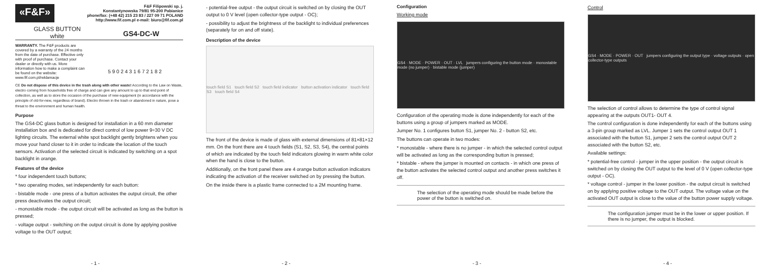«F&F»
F&F Filipowski sp. j.
Konstantynowska 79/81 95-200 Pabianice
phone/fax: (+48 42) 215 23 83 / 227 09 71 POLAND
http://www.fif.com.pl e-mail: biuro@fif.com.pl
GLASS BUTTON
white
GS4-DC-W
WARRANTY. The F&F products are covered by a warranty of the 24 months from the date of purchase. Effective only with proof of purchase. Contact your dealer or directly with us. More information how to make a complaint can be found on the website: www.fif.com.pl/reklamacje
5 9 0 2 4 3 1 6 7 2 1 8 2
CE Do not dispose of this device in the trash along with other waste! According to the Law on Waste, electro coming from households free of charge and can give any amount to up to that end point of collection, as well as to store the occasion of the purchase of new equipment (in accordance with the principle of old-for-new, regardless of brand). Electro thrown in the trash or abandoned in nature, pose a threat to the environment and human health.
Purpose
The GS4-DC glass button is designed for installation in a 60 mm diameter installation box and is dedicated for direct control of low power 9÷30 V DC lighting circuits. The external white spot backlight gently brightens when you move your hand closer to it in order to indicate the location of the touch sensors. Activation of the selected circuit is indicated by switching on a spot backlight in orange.
Features of the device
* four independent touch buttons;
* two operating modes, set independently for each button:
- bistable mode - one press of a button activates the output circuit, the other press deactivates the output circuit;
- monostable mode - the output circuit will be activated as long as the button is pressed;
- voltage output - switching on the output circuit is done by applying positive voltage to the OUT output;
- 1 -
- potential-free output - the output circuit is switched on by closing the OUT output to 0 V level (open collector-type output - OC);
- possibility to adjust the brightness of the backlight to individual preferences (separately for on and off state).
Description of the device
touch field S1 touch field S2 touch field indicator button activation indicator touch field S3 touch field S4
The front of the device is made of glass with external dimensions of 81×81×12 mm. On the front there are 4 touch fields (S1, S2, S3, S4), the central points of which are indicated by the touch field indicators glowing in warm white color when the hand is close to the button.
Additionally, on the front panel there are 4 orange button activation indicators indicating the activation of the receiver switched on by pressing the button.
On the inside there is a plastic frame connected to a 2M mounting frame.
- 2 -
Configuration
Working mode
GS4 · MODE · POWER · OUT · LVL jumpers configuring the button mode · monostable mode (no jumper) · bistable mode (jumper)
Configuration of the operating mode is done independently for each of the buttons using a group of jumpers marked as MODE.
Jumper No. 1 configures button S1, jumper No. 2 - button S2, etc.
The buttons can operate in two modes:
* monostable - where there is no jumper - in which the selected control output will be activated as long as the corresponding button is pressed;
* bistable - where the jumper is mounted on contacts - in which one press of the button activates the selected control output and another press switches it off.
The selection of the operating mode should be made before the power of the button is switched on.
- 3 -
Control
GS4 · MODE · POWER · OUT jumpers configuring the output type · voltage outputs · open collector-type outputs
The selection of control allows to determine the type of control signal appearing at the outputs OUT1- OUT 4.
The control configuration is done independently for each of the buttons using a 3-pin group marked as LVL. Jumper 1 sets the control output OUT 1 associated with the button S1, jumper 2 sets the control output OUT 2 associated with the button S2, etc.
Available settings:
* potential-free control - jumper in the upper position - the output circuit is switched on by closing the OUT output to the level of 0 V (open collector-type output - OC).
* voltage control - jumper in the lower position - the output circuit is switched on by applying positive voltage to the OUT output. The voltage value on the activated OUT output is close to the value of the button power supply voltage.
The configuration jumper must be in the lower or upper position. If there is no jumper, the output is blocked.
- 4 -